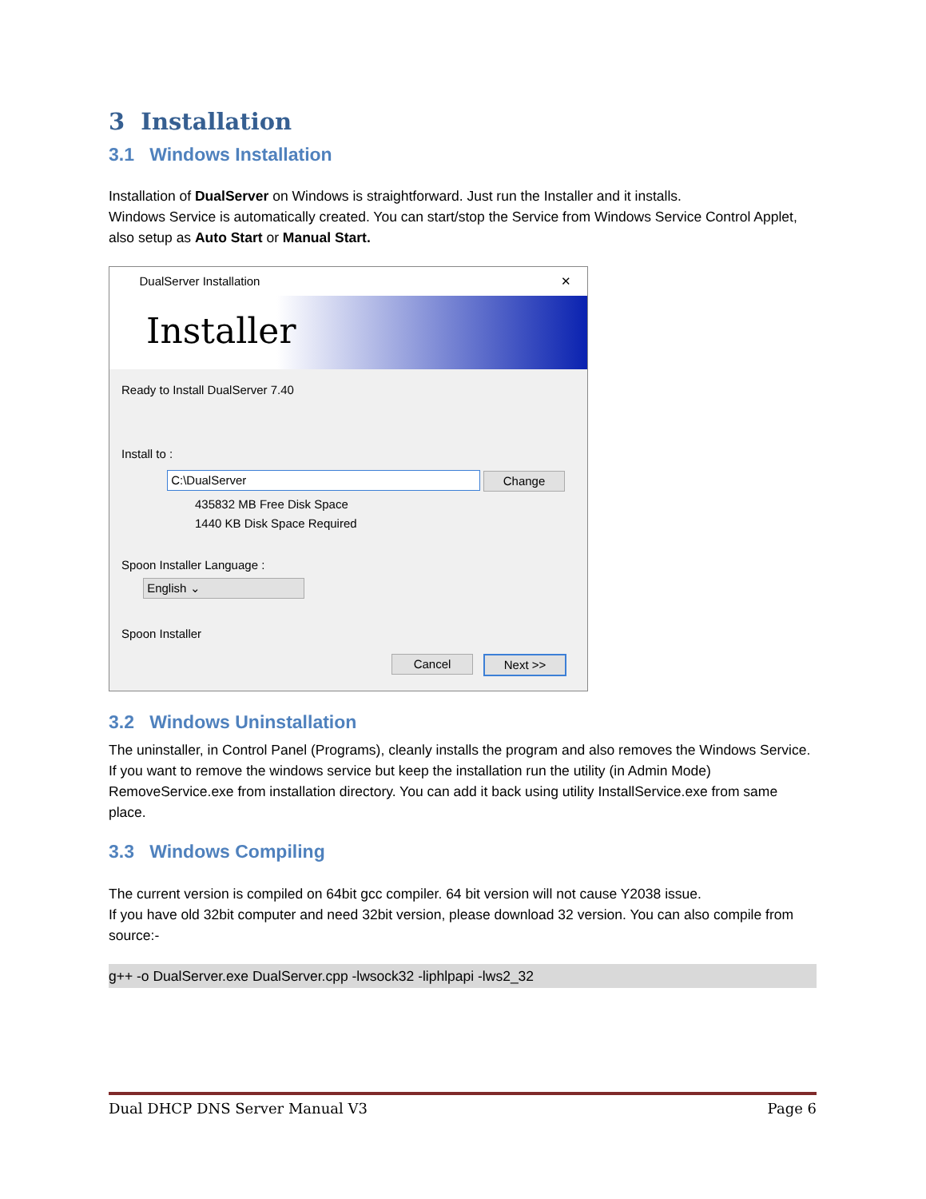3 Installation
3.1 Windows Installation
Installation of DualServer on Windows is straightforward. Just run the Installer and it installs.
Windows Service is automatically created. You can start/stop the Service from Windows Service Control Applet, also setup as Auto Start or Manual Start.
DualServer Installation ✕
Installer
Ready to Install DualServer 7.40
Install to :
C:\DualServer Change
435832 MB Free Disk Space
1440 KB Disk Space Required
Spoon Installer Language :
English ⌄
Spoon Installer
Cancel Next >>
3.2 Windows Uninstallation
The uninstaller, in Control Panel (Programs), cleanly installs the program and also removes the Windows Service. If you want to remove the windows service but keep the installation run the utility (in Admin Mode) RemoveService.exe from installation directory. You can add it back using utility InstallService.exe from same place.
3.3 Windows Compiling
The current version is compiled on 64bit gcc compiler. 64 bit version will not cause Y2038 issue.
If you have old 32bit computer and need 32bit version, please download 32 version. You can also compile from source:-
g++ -o DualServer.exe DualServer.cpp -lwsock32 -liphlpapi -lws2_32
Dual DHCP DNS Server Manual V3 Page 6